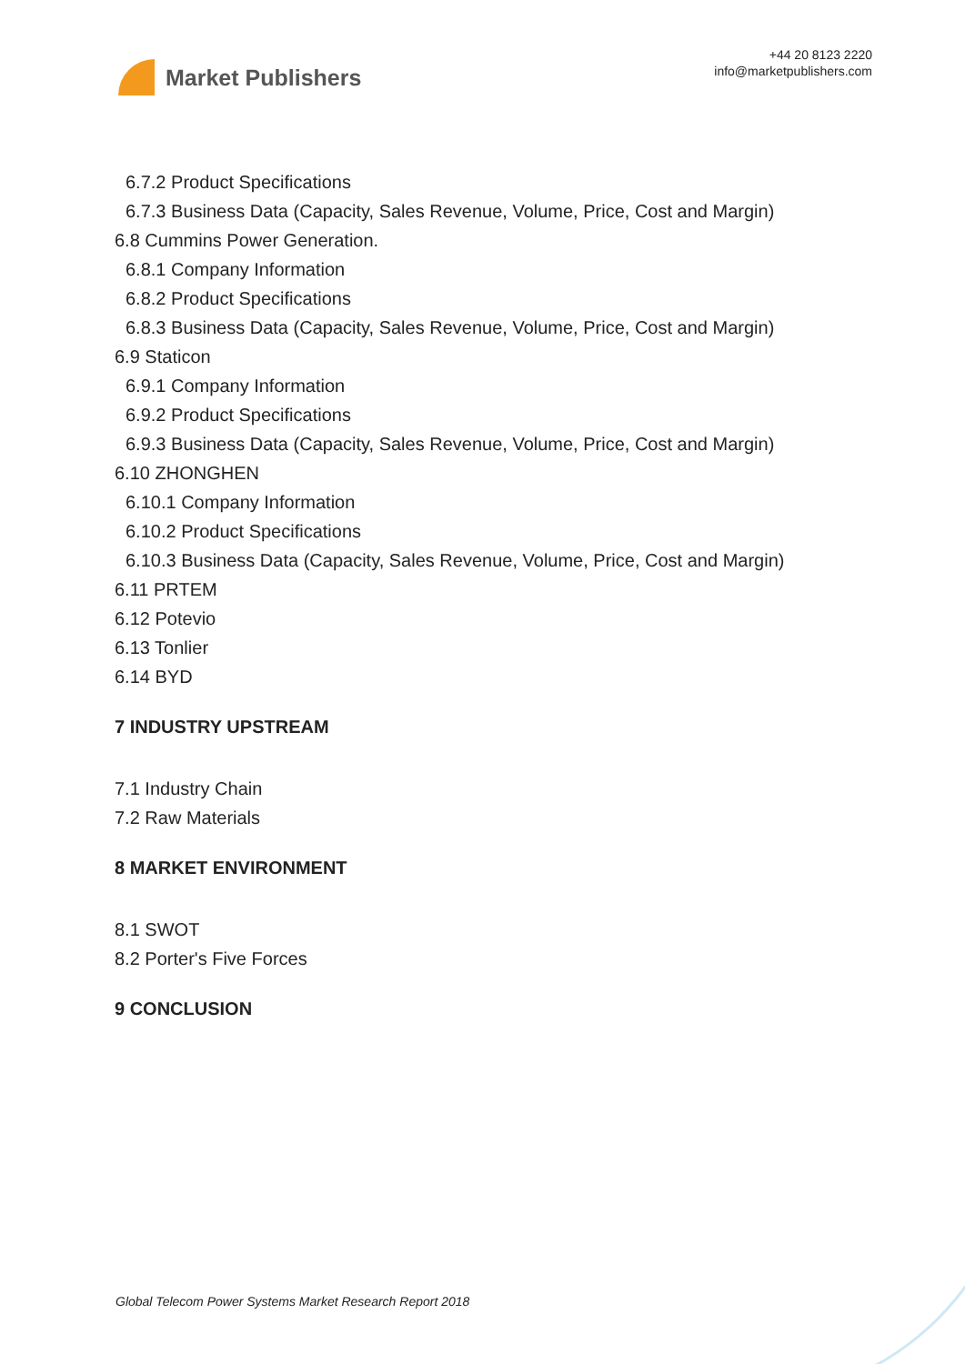Market Publishers
+44 20 8123 2220
info@marketpublishers.com
6.7.2 Product Specifications
6.7.3 Business Data (Capacity, Sales Revenue, Volume, Price, Cost and Margin)
6.8 Cummins Power Generation.
6.8.1 Company Information
6.8.2 Product Specifications
6.8.3 Business Data (Capacity, Sales Revenue, Volume, Price, Cost and Margin)
6.9 Staticon
6.9.1 Company Information
6.9.2 Product Specifications
6.9.3 Business Data (Capacity, Sales Revenue, Volume, Price, Cost and Margin)
6.10 ZHONGHEN
6.10.1 Company Information
6.10.2 Product Specifications
6.10.3 Business Data (Capacity, Sales Revenue, Volume, Price, Cost and Margin)
6.11 PRTEM
6.12 Potevio
6.13 Tonlier
6.14 BYD
7 INDUSTRY UPSTREAM
7.1 Industry Chain
7.2 Raw Materials
8 MARKET ENVIRONMENT
8.1 SWOT
8.2 Porter's Five Forces
9 CONCLUSION
Global Telecom Power Systems Market Research Report 2018